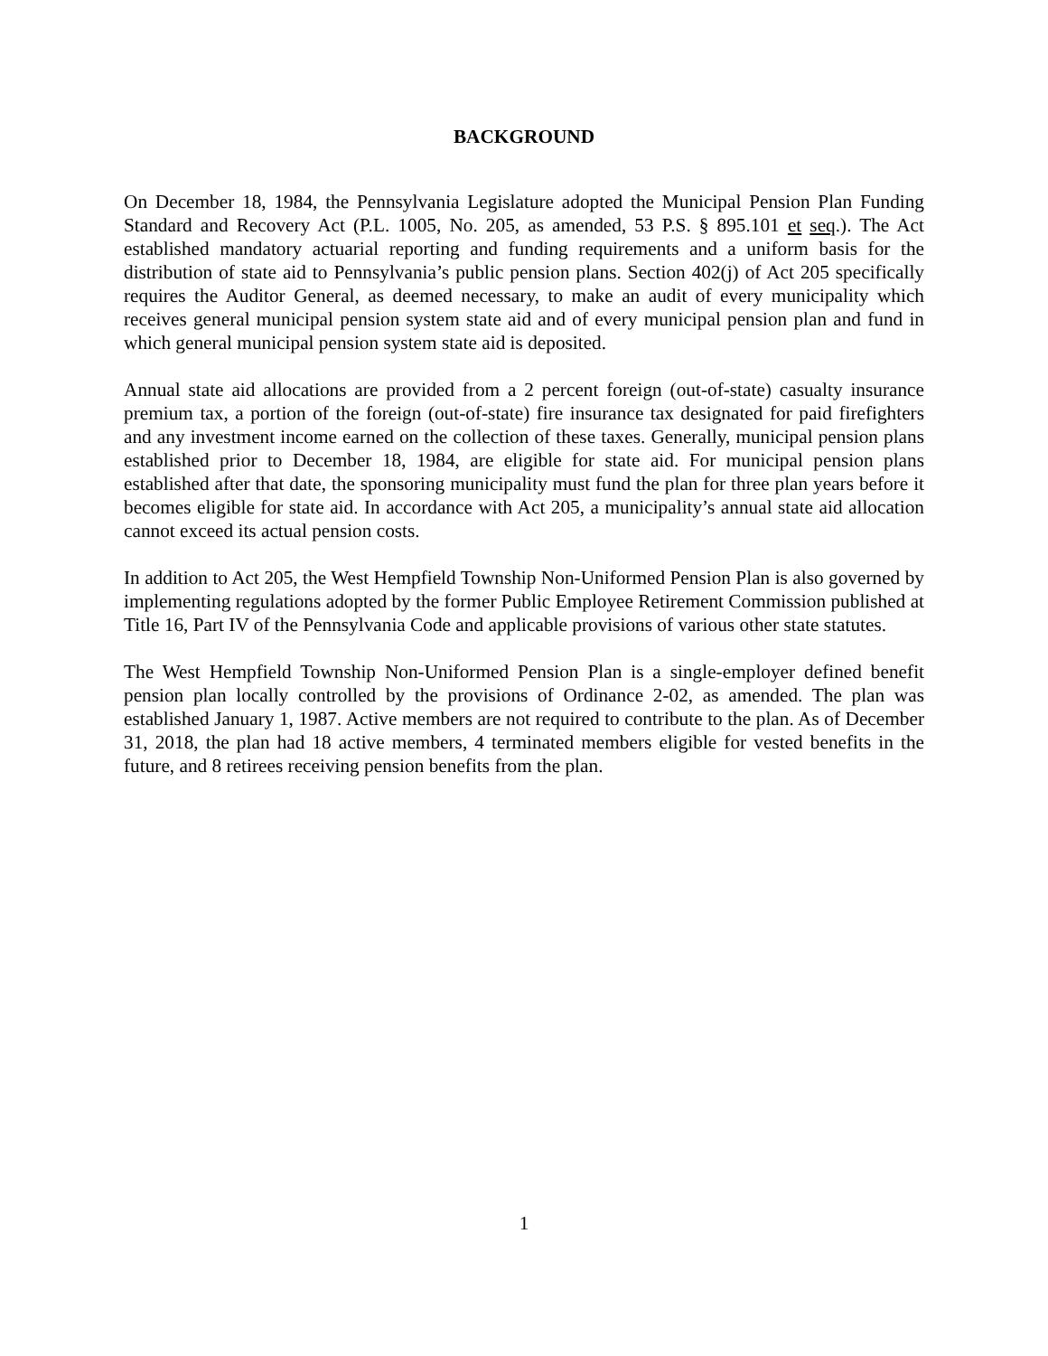BACKGROUND
On December 18, 1984, the Pennsylvania Legislature adopted the Municipal Pension Plan Funding Standard and Recovery Act (P.L. 1005, No. 205, as amended, 53 P.S. § 895.101 et seq.). The Act established mandatory actuarial reporting and funding requirements and a uniform basis for the distribution of state aid to Pennsylvania’s public pension plans. Section 402(j) of Act 205 specifically requires the Auditor General, as deemed necessary, to make an audit of every municipality which receives general municipal pension system state aid and of every municipal pension plan and fund in which general municipal pension system state aid is deposited.
Annual state aid allocations are provided from a 2 percent foreign (out-of-state) casualty insurance premium tax, a portion of the foreign (out-of-state) fire insurance tax designated for paid firefighters and any investment income earned on the collection of these taxes. Generally, municipal pension plans established prior to December 18, 1984, are eligible for state aid. For municipal pension plans established after that date, the sponsoring municipality must fund the plan for three plan years before it becomes eligible for state aid. In accordance with Act 205, a municipality’s annual state aid allocation cannot exceed its actual pension costs.
In addition to Act 205, the West Hempfield Township Non-Uniformed Pension Plan is also governed by implementing regulations adopted by the former Public Employee Retirement Commission published at Title 16, Part IV of the Pennsylvania Code and applicable provisions of various other state statutes.
The West Hempfield Township Non-Uniformed Pension Plan is a single-employer defined benefit pension plan locally controlled by the provisions of Ordinance 2-02, as amended. The plan was established January 1, 1987. Active members are not required to contribute to the plan. As of December 31, 2018, the plan had 18 active members, 4 terminated members eligible for vested benefits in the future, and 8 retirees receiving pension benefits from the plan.
1